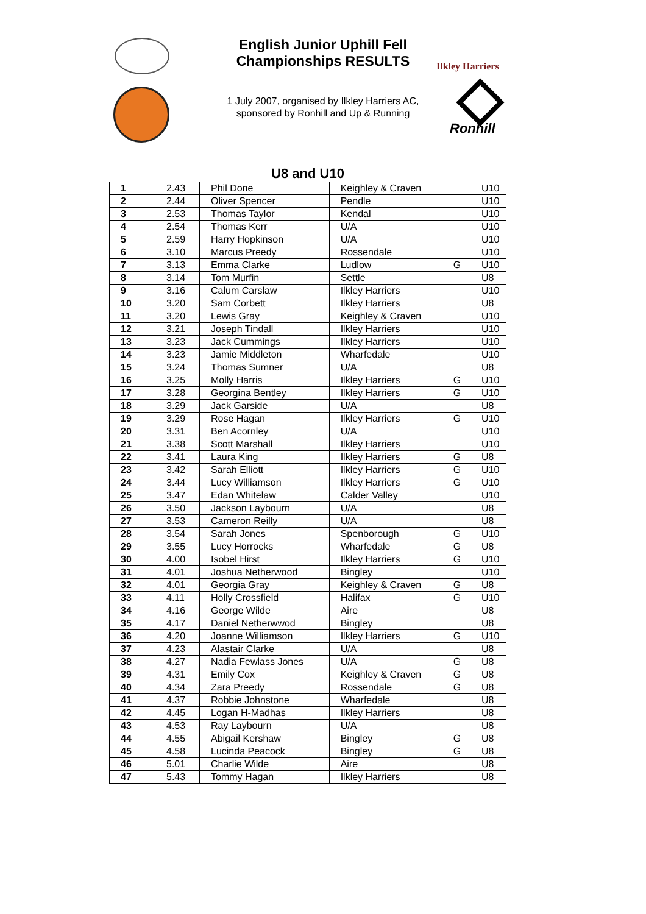English Junior Uphill Fell Championships RESULTS
1 July 2007, organised by Ilkley Harriers AC, sponsored by Ronhill and Up & Running
Ilkley Harriers
Ronhill
U8 and U10
| 1 | 2.43 | Phil Done | Keighley & Craven | | U10 |
| 2 | 2.44 | Oliver Spencer | Pendle | | U10 |
| 3 | 2.53 | Thomas Taylor | Kendal | | U10 |
| 4 | 2.54 | Thomas Kerr | U/A | | U10 |
| 5 | 2.59 | Harry Hopkinson | U/A | | U10 |
| 6 | 3.10 | Marcus Preedy | Rossendale | | U10 |
| 7 | 3.13 | Emma Clarke | Ludlow | G | U10 |
| 8 | 3.14 | Tom Murfin | Settle | | U8 |
| 9 | 3.16 | Calum Carslaw | Ilkley Harriers | | U10 |
| 10 | 3.20 | Sam Corbett | Ilkley Harriers | | U8 |
| 11 | 3.20 | Lewis Gray | Keighley & Craven | | U10 |
| 12 | 3.21 | Joseph Tindall | Ilkley Harriers | | U10 |
| 13 | 3.23 | Jack Cummings | Ilkley Harriers | | U10 |
| 14 | 3.23 | Jamie Middleton | Wharfedale | | U10 |
| 15 | 3.24 | Thomas Sumner | U/A | | U8 |
| 16 | 3.25 | Molly Harris | Ilkley Harriers | G | U10 |
| 17 | 3.28 | Georgina Bentley | Ilkley Harriers | G | U10 |
| 18 | 3.29 | Jack Garside | U/A | | U8 |
| 19 | 3.29 | Rose Hagan | Ilkley Harriers | G | U10 |
| 20 | 3.31 | Ben Acornley | U/A | | U10 |
| 21 | 3.38 | Scott Marshall | Ilkley Harriers | | U10 |
| 22 | 3.41 | Laura King | Ilkley Harriers | G | U8 |
| 23 | 3.42 | Sarah Elliott | Ilkley Harriers | G | U10 |
| 24 | 3.44 | Lucy Williamson | Ilkley Harriers | G | U10 |
| 25 | 3.47 | Edan Whitelaw | Calder Valley | | U10 |
| 26 | 3.50 | Jackson Laybourn | U/A | | U8 |
| 27 | 3.53 | Cameron Reilly | U/A | | U8 |
| 28 | 3.54 | Sarah Jones | Spenborough | G | U10 |
| 29 | 3.55 | Lucy Horrocks | Wharfedale | G | U8 |
| 30 | 4.00 | Isobel Hirst | Ilkley Harriers | G | U10 |
| 31 | 4.01 | Joshua Netherwood | Bingley | | U10 |
| 32 | 4.01 | Georgia Gray | Keighley & Craven | G | U8 |
| 33 | 4.11 | Holly Crossfield | Halifax | G | U10 |
| 34 | 4.16 | George Wilde | Aire | | U8 |
| 35 | 4.17 | Daniel Netherwwod | Bingley | | U8 |
| 36 | 4.20 | Joanne Williamson | Ilkley Harriers | G | U10 |
| 37 | 4.23 | Alastair Clarke | U/A | | U8 |
| 38 | 4.27 | Nadia Fewlass Jones | U/A | G | U8 |
| 39 | 4.31 | Emily Cox | Keighley & Craven | G | U8 |
| 40 | 4.34 | Zara Preedy | Rossendale | G | U8 |
| 41 | 4.37 | Robbie Johnstone | Wharfedale | | U8 |
| 42 | 4.45 | Logan H-Madhas | Ilkley Harriers | | U8 |
| 43 | 4.53 | Ray Laybourn | U/A | | U8 |
| 44 | 4.55 | Abigail Kershaw | Bingley | G | U8 |
| 45 | 4.58 | Lucinda Peacock | Bingley | G | U8 |
| 46 | 5.01 | Charlie Wilde | Aire | | U8 |
| 47 | 5.43 | Tommy Hagan | Ilkley Harriers | | U8 |